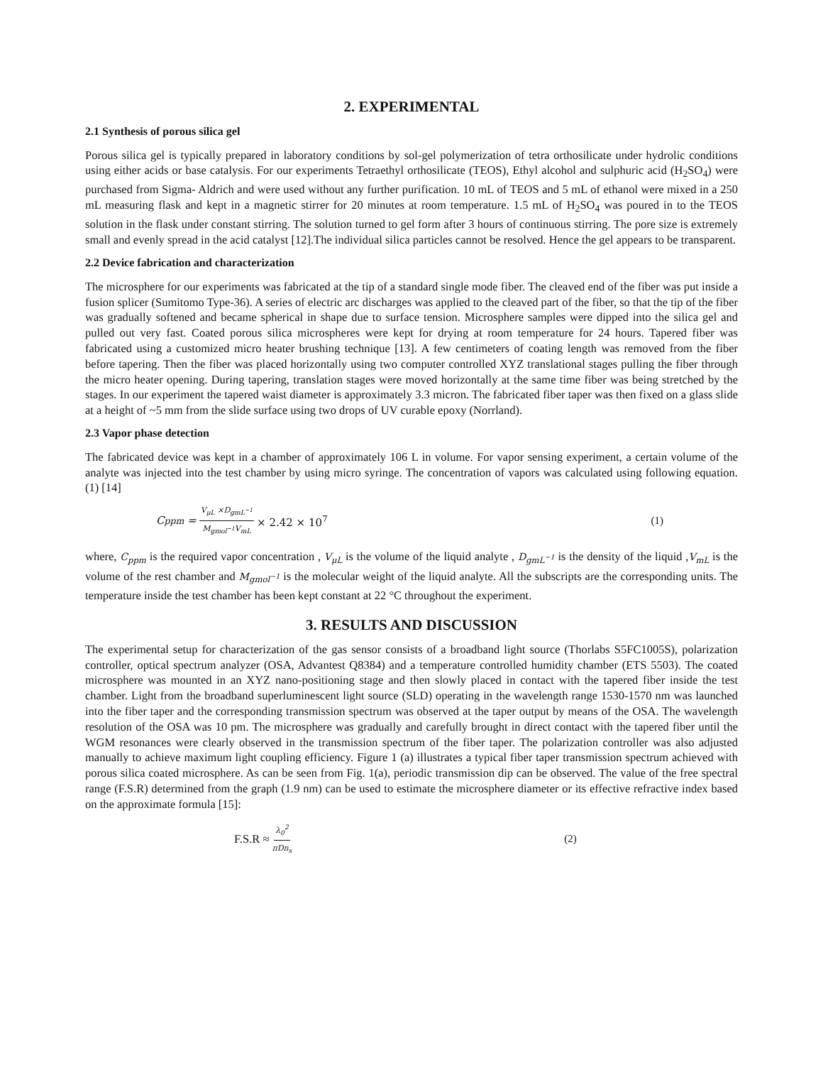2. EXPERIMENTAL
2.1 Synthesis of porous silica gel
Porous silica gel is typically prepared in laboratory conditions by sol-gel polymerization of tetra orthosilicate under hydrolic conditions using either acids or base catalysis. For our experiments Tetraethyl orthosilicate (TEOS), Ethyl alcohol and sulphuric acid (H<sub>2</sub>SO<sub>4</sub>) were purchased from Sigma- Aldrich and were used without any further purification. 10 mL of TEOS and 5 mL of ethanol were mixed in a 250 mL measuring flask and kept in a magnetic stirrer for 20 minutes at room temperature. 1.5 mL of H<sub>2</sub>SO<sub>4</sub> was poured in to the TEOS solution in the flask under constant stirring. The solution turned to gel form after 3 hours of continuous stirring. The pore size is extremely small and evenly spread in the acid catalyst [12].The individual silica particles cannot be resolved. Hence the gel appears to be transparent.
2.2 Device fabrication and characterization
The microsphere for our experiments was fabricated at the tip of a standard single mode fiber. The cleaved end of the fiber was put inside a fusion splicer (Sumitomo Type-36). A series of electric arc discharges was applied to the cleaved part of the fiber, so that the tip of the fiber was gradually softened and became spherical in shape due to surface tension. Microsphere samples were dipped into the silica gel and pulled out very fast. Coated porous silica microspheres were kept for drying at room temperature for 24 hours. Tapered fiber was fabricated using a customized micro heater brushing technique [13]. A few centimeters of coating length was removed from the fiber before tapering. Then the fiber was placed horizontally using two computer controlled XYZ translational stages pulling the fiber through the micro heater opening. During tapering, translation stages were moved horizontally at the same time fiber was being stretched by the stages. In our experiment the tapered waist diameter is approximately 3.3 micron. The fabricated fiber taper was then fixed on a glass slide at a height of ~5 mm from the slide surface using two drops of UV curable epoxy (Norrland).
2.3 Vapor phase detection
The fabricated device was kept in a chamber of approximately 106 L in volume. For vapor sensing experiment, a certain volume of the analyte was injected into the test chamber by using micro syringe. The concentration of vapors was calculated using following equation. (1) [14]
C<sub>ppm</sub> = V<sub>μL</sub> ×D<sub>gmL<sup>−1</sup></sub> M<sub>gmol<sup>−1</sup></sub>V<sub>mL</sub> × 2.42 × 10<sup>7</sup> (1)
where, C<sub>ppm</sub> is the required vapor concentration , V<sub>μL</sub> is the volume of the liquid analyte , D<sub>gmL<sup>−1</sup></sub> is the density of the liquid ,V<sub>mL</sub> is the volume of the rest chamber and M<sub>gmol<sup>−1</sup></sub> is the molecular weight of the liquid analyte. All the subscripts are the corresponding units. The temperature inside the test chamber has been kept constant at 22 °C throughout the experiment.
3. RESULTS AND DISCUSSION
The experimental setup for characterization of the gas sensor consists of a broadband light source (Thorlabs S5FC1005S), polarization controller, optical spectrum analyzer (OSA, Advantest Q8384) and a temperature controlled humidity chamber (ETS 5503). The coated microsphere was mounted in an XYZ nano-positioning stage and then slowly placed in contact with the tapered fiber inside the test chamber. Light from the broadband superluminescent light source (SLD) operating in the wavelength range 1530-1570 nm was launched into the fiber taper and the corresponding transmission spectrum was observed at the taper output by means of the OSA. The wavelength resolution of the OSA was 10 pm. The microsphere was gradually and carefully brought in direct contact with the tapered fiber until the WGM resonances were clearly observed in the transmission spectrum of the fiber taper. The polarization controller was also adjusted manually to achieve maximum light coupling efficiency. Figure 1 (a) illustrates a typical fiber taper transmission spectrum achieved with porous silica coated microsphere. As can be seen from Fig. 1(a), periodic transmission dip can be observed. The value of the free spectral range (F.S.R) determined from the graph (1.9 nm) can be used to estimate the microsphere diameter or its effective refractive index based on the approximate formula [15]:
F.S.R ≈ λ<sub>0</sub><sup>2</sup> πDn<sub>s</sub> (2)